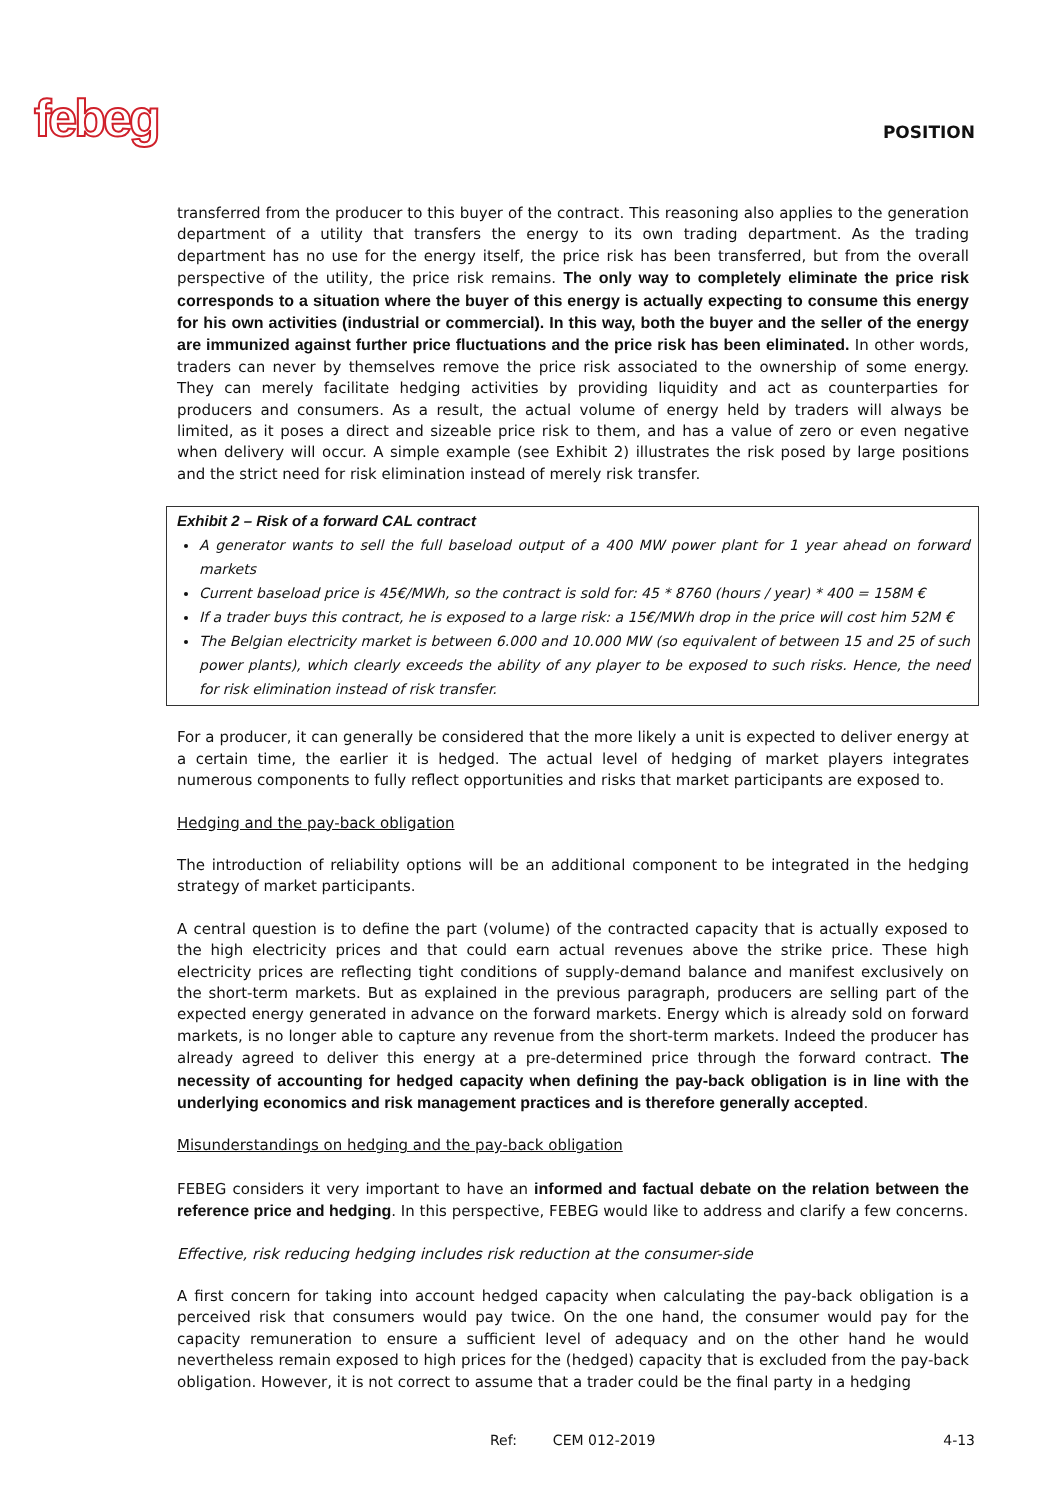febeg
POSITION
transferred from the producer to this buyer of the contract. This reasoning also applies to the generation department of a utility that transfers the energy to its own trading department. As the trading department has no use for the energy itself, the price risk has been transferred, but from the overall perspective of the utility, the price risk remains. The only way to completely eliminate the price risk corresponds to a situation where the buyer of this energy is actually expecting to consume this energy for his own activities (industrial or commercial). In this way, both the buyer and the seller of the energy are immunized against further price fluctuations and the price risk has been eliminated. In other words, traders can never by themselves remove the price risk associated to the ownership of some energy. They can merely facilitate hedging activities by providing liquidity and act as counterparties for producers and consumers. As a result, the actual volume of energy held by traders will always be limited, as it poses a direct and sizeable price risk to them, and has a value of zero or even negative when delivery will occur. A simple example (see Exhibit 2) illustrates the risk posed by large positions and the strict need for risk elimination instead of merely risk transfer.
Exhibit 2 – Risk of a forward CAL contract
A generator wants to sell the full baseload output of a 400 MW power plant for 1 year ahead on forward markets
Current baseload price is 45€/MWh, so the contract is sold for: 45 * 8760 (hours / year) * 400 = 158M €
If a trader buys this contract, he is exposed to a large risk: a 15€/MWh drop in the price will cost him 52M €
The Belgian electricity market is between 6.000 and 10.000 MW (so equivalent of between 15 and 25 of such power plants), which clearly exceeds the ability of any player to be exposed to such risks. Hence, the need for risk elimination instead of risk transfer.
For a producer, it can generally be considered that the more likely a unit is expected to deliver energy at a certain time, the earlier it is hedged. The actual level of hedging of market players integrates numerous components to fully reflect opportunities and risks that market participants are exposed to.
Hedging and the pay-back obligation
The introduction of reliability options will be an additional component to be integrated in the hedging strategy of market participants.
A central question is to define the part (volume) of the contracted capacity that is actually exposed to the high electricity prices and that could earn actual revenues above the strike price. These high electricity prices are reflecting tight conditions of supply-demand balance and manifest exclusively on the short-term markets. But as explained in the previous paragraph, producers are selling part of the expected energy generated in advance on the forward markets. Energy which is already sold on forward markets, is no longer able to capture any revenue from the short-term markets. Indeed the producer has already agreed to deliver this energy at a pre-determined price through the forward contract. The necessity of accounting for hedged capacity when defining the pay-back obligation is in line with the underlying economics and risk management practices and is therefore generally accepted.
Misunderstandings on hedging and the pay-back obligation
FEBEG considers it very important to have an informed and factual debate on the relation between the reference price and hedging. In this perspective, FEBEG would like to address and clarify a few concerns.
Effective, risk reducing hedging includes risk reduction at the consumer-side
A first concern for taking into account hedged capacity when calculating the pay-back obligation is a perceived risk that consumers would pay twice. On the one hand, the consumer would pay for the capacity remuneration to ensure a sufficient level of adequacy and on the other hand he would nevertheless remain exposed to high prices for the (hedged) capacity that is excluded from the pay-back obligation. However, it is not correct to assume that a trader could be the final party in a hedging
Ref: CEM 012-2019 4-13